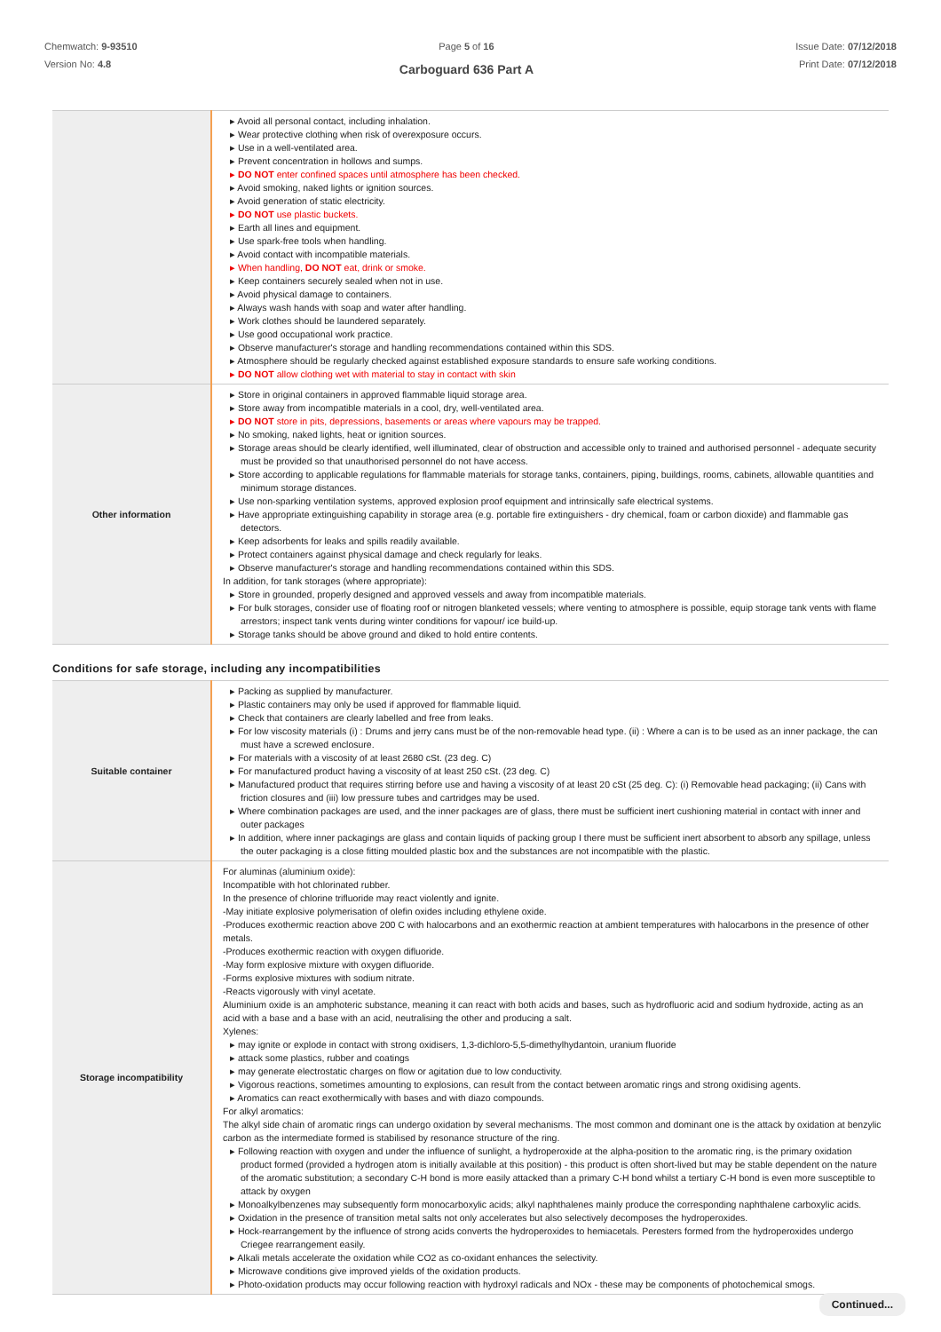Chemwatch: 9-93510
Version No: 4.8
Page 5 of 16
Carboguard 636 Part A
Issue Date: 07/12/2018
Print Date: 07/12/2018
| | ▸ Avoid all personal contact, including inhalation. ▸ Wear protective clothing when risk of overexposure occurs. ▸ Use in a well-ventilated area. ▸ Prevent concentration in hollows and sumps. ▸ DO NOT enter confined spaces until atmosphere has been checked. ▸ Avoid smoking, naked lights or ignition sources. ▸ Avoid generation of static electricity. ▸ DO NOT use plastic buckets. ▸ Earth all lines and equipment. ▸ Use spark-free tools when handling. ▸ Avoid contact with incompatible materials. ▸ When handling, DO NOT eat, drink or smoke. ▸ Keep containers securely sealed when not in use. ▸ Avoid physical damage to containers. ▸ Always wash hands with soap and water after handling. ▸ Work clothes should be laundered separately. ▸ Use good occupational work practice. ▸ Observe manufacturer's storage and handling recommendations contained within this SDS. ▸ Atmosphere should be regularly checked against established exposure standards to ensure safe working conditions. ▸ DO NOT allow clothing wet with material to stay in contact with skin |
| Other information | ▸ Store in original containers in approved flammable liquid storage area. ▸ Store away from incompatible materials in a cool, dry, well-ventilated area. ▸ DO NOT store in pits, depressions, basements or areas where vapours may be trapped. ▸ No smoking, naked lights, heat or ignition sources. ▸ Storage areas should be clearly identified, well illuminated, clear of obstruction and accessible only to trained and authorised personnel - adequate security must be provided so that unauthorised personnel do not have access. ▸ Store according to applicable regulations for flammable materials for storage tanks, containers, piping, buildings, rooms, cabinets, allowable quantities and minimum storage distances. ▸ Use non-sparking ventilation systems, approved explosion proof equipment and intrinsically safe electrical systems. ▸ Have appropriate extinguishing capability in storage area (e.g. portable fire extinguishers - dry chemical, foam or carbon dioxide) and flammable gas detectors. ▸ Keep adsorbents for leaks and spills readily available. ▸ Protect containers against physical damage and check regularly for leaks. ▸ Observe manufacturer's storage and handling recommendations contained within this SDS. In addition, for tank storages (where appropriate): ▸ Store in grounded, properly designed and approved vessels and away from incompatible materials. ▸ For bulk storages, consider use of floating roof or nitrogen blanketed vessels; where venting to atmosphere is possible, equip storage tank vents with flame arrestors; inspect tank vents during winter conditions for vapour/ ice build-up. ▸ Storage tanks should be above ground and diked to hold entire contents. |
Conditions for safe storage, including any incompatibilities
| Suitable container | ▸ Packing as supplied by manufacturer. ▸ Plastic containers may only be used if approved for flammable liquid. ▸ Check that containers are clearly labelled and free from leaks. ▸ For low viscosity materials (i) : Drums and jerry cans must be of the non-removable head type. (ii) : Where a can is to be used as an inner package, the can must have a screwed enclosure. ▸ For materials with a viscosity of at least 2680 cSt. (23 deg. C) ▸ For manufactured product having a viscosity of at least 250 cSt. (23 deg. C) ▸ Manufactured product that requires stirring before use and having a viscosity of at least 20 cSt (25 deg. C): (i) Removable head packaging; (ii) Cans with friction closures and (iii) low pressure tubes and cartridges may be used. ▸ Where combination packages are used, and the inner packages are of glass, there must be sufficient inert cushioning material in contact with inner and outer packages ▸ In addition, where inner packagings are glass and contain liquids of packing group I there must be sufficient inert absorbent to absorb any spillage, unless the outer packaging is a close fitting moulded plastic box and the substances are not incompatible with the plastic. |
| Storage incompatibility | For aluminas (aluminium oxide): Incompatible with hot chlorinated rubber. In the presence of chlorine trifluoride may react violently and ignite. -May initiate explosive polymerisation of olefin oxides including ethylene oxide. -Produces exothermic reaction above 200 C with halocarbons and an exothermic reaction at ambient temperatures with halocarbons in the presence of other metals. -Produces exothermic reaction with oxygen difluoride. -May form explosive mixture with oxygen difluoride. -Forms explosive mixtures with sodium nitrate. -Reacts vigorously with vinyl acetate. Aluminium oxide is an amphoteric substance, meaning it can react with both acids and bases, such as hydrofluoric acid and sodium hydroxide, acting as an acid with a base and a base with an acid, neutralising the other and producing a salt. Xylenes: ▸ may ignite or explode in contact with strong oxidisers, 1,3-dichloro-5,5-dimethylhydantoin, uranium fluoride ▸ attack some plastics, rubber and coatings ▸ may generate electrostatic charges on flow or agitation due to low conductivity. ▸ Vigorous reactions, sometimes amounting to explosions, can result from the contact between aromatic rings and strong oxidising agents. ▸ Aromatics can react exothermically with bases and with diazo compounds. For alkyl aromatics: The alkyl side chain of aromatic rings can undergo oxidation by several mechanisms. The most common and dominant one is the attack by oxidation at benzylic carbon as the intermediate formed is stabilised by resonance structure of the ring. ▸ Following reaction with oxygen and under the influence of sunlight, a hydroperoxide at the alpha-position to the aromatic ring, is the primary oxidation product formed (provided a hydrogen atom is initially available at this position) - this product is often short-lived but may be stable dependent on the nature of the aromatic substitution; a secondary C-H bond is more easily attacked than a primary C-H bond whilst a tertiary C-H bond is even more susceptible to attack by oxygen ▸ Monoalkylbenzenes may subsequently form monocarboxylic acids; alkyl naphthalenes mainly produce the corresponding naphthalene carboxylic acids. ▸ Oxidation in the presence of transition metal salts not only accelerates but also selectively decomposes the hydroperoxides. ▸ Hock-rearrangement by the influence of strong acids converts the hydroperoxides to hemiacetals. Peresters formed from the hydroperoxides undergo Criegee rearrangement easily. ▸ Alkali metals accelerate the oxidation while CO2 as co-oxidant enhances the selectivity. ▸ Microwave conditions give improved yields of the oxidation products. ▸ Photo-oxidation products may occur following reaction with hydroxyl radicals and NOx - these may be components of photochemical smogs. |
Continued...